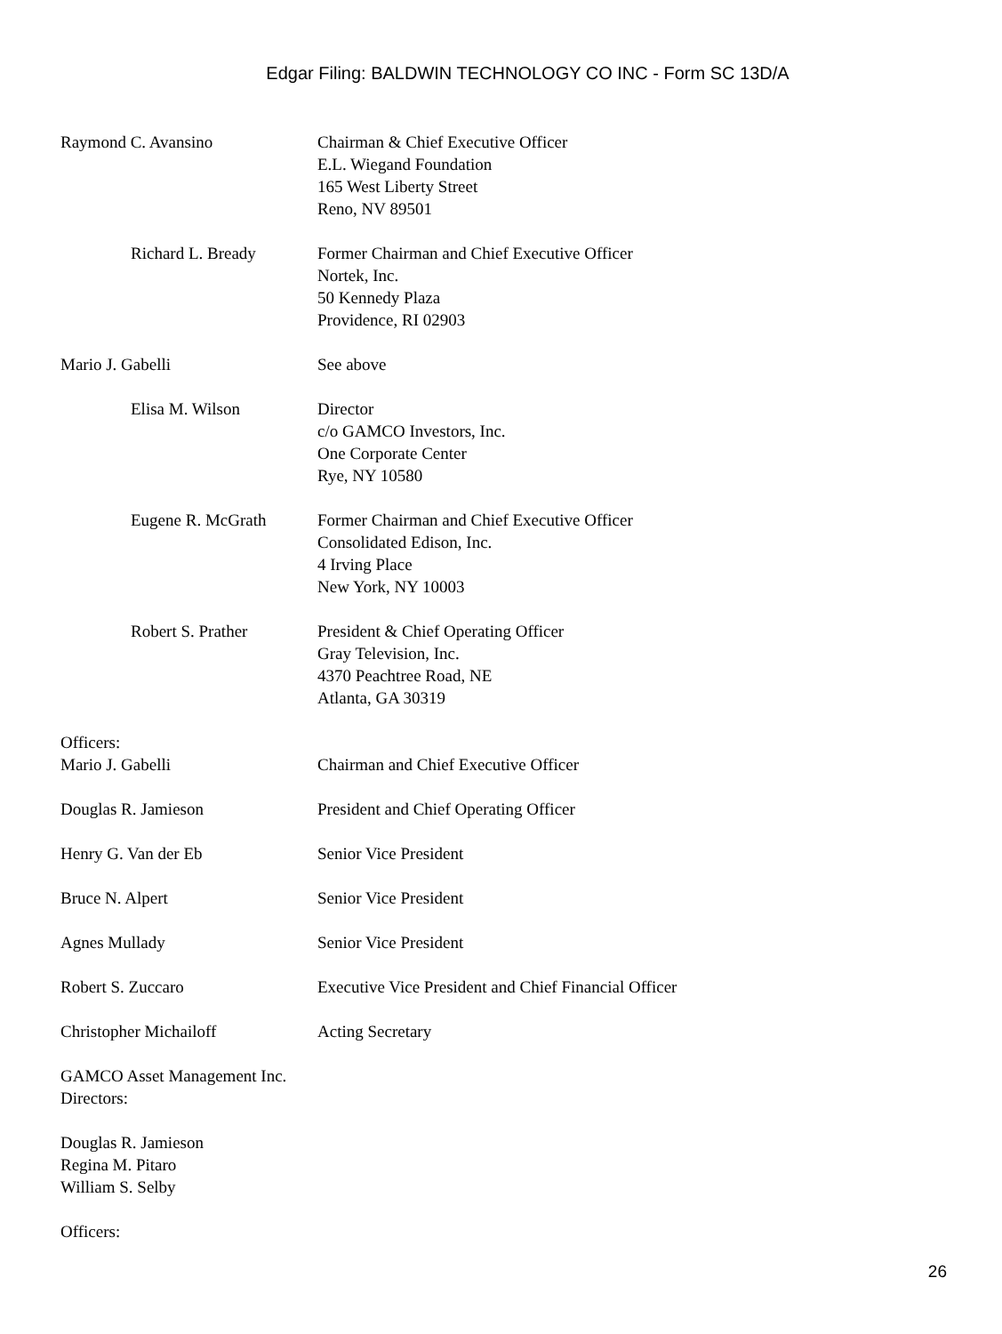Edgar Filing: BALDWIN TECHNOLOGY CO INC - Form SC 13D/A
Raymond C. Avansino Chairman & Chief Executive Officer
E.L. Wiegand Foundation
165 West Liberty Street
Reno, NV 89501
Richard L. Bready Former Chairman and Chief Executive Officer
Nortek, Inc.
50 Kennedy Plaza
Providence, RI 02903
Mario J. Gabelli See above
Elisa M. Wilson Director
c/o GAMCO Investors, Inc.
One Corporate Center
Rye, NY 10580
Eugene R. McGrath Former Chairman and Chief Executive Officer
Consolidated Edison, Inc.
4 Irving Place
New York, NY 10003
Robert S. Prather President & Chief Operating Officer
Gray Television, Inc.
4370 Peachtree Road, NE
Atlanta, GA 30319
Officers:
Mario J. Gabelli Chairman and Chief Executive Officer
Douglas R. Jamieson President and Chief Operating Officer
Henry G. Van der Eb Senior Vice President
Bruce N. Alpert Senior Vice President
Agnes Mullady Senior Vice President
Robert S. Zuccaro Executive Vice President and Chief Financial Officer
Christopher Michailoff Acting Secretary
GAMCO Asset Management Inc.
Directors:
Douglas R. Jamieson
Regina M. Pitaro
William S. Selby
Officers:
26